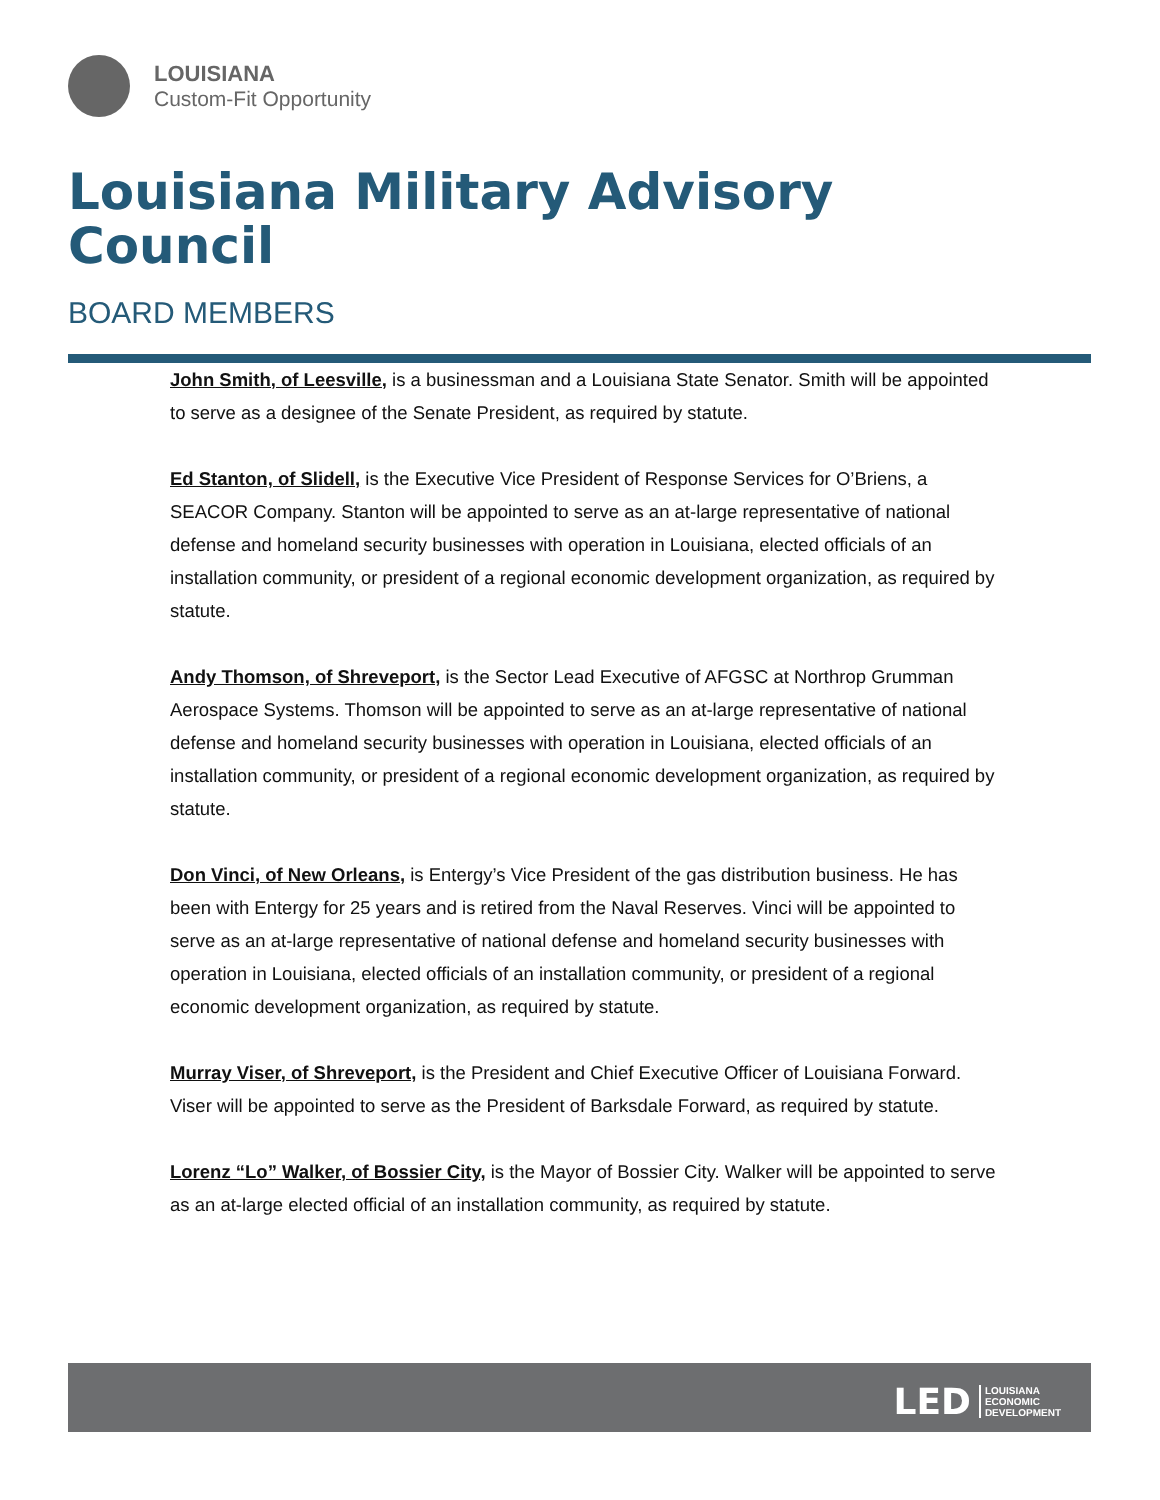LOUISIANA
Custom-Fit Opportunity
Louisiana Military Advisory Council
BOARD MEMBERS
John Smith, of Leesville, is a businessman and a Louisiana State Senator. Smith will be appointed to serve as a designee of the Senate President, as required by statute.
Ed Stanton, of Slidell, is the Executive Vice President of Response Services for O’Briens, a SEACOR Company. Stanton will be appointed to serve as an at-large representative of national defense and homeland security businesses with operation in Louisiana, elected officials of an installation community, or president of a regional economic development organization, as required by statute.
Andy Thomson, of Shreveport, is the Sector Lead Executive of AFGSC at Northrop Grumman Aerospace Systems. Thomson will be appointed to serve as an at-large representative of national defense and homeland security businesses with operation in Louisiana, elected officials of an installation community, or president of a regional economic development organization, as required by statute.
Don Vinci, of New Orleans, is Entergy’s Vice President of the gas distribution business. He has been with Entergy for 25 years and is retired from the Naval Reserves. Vinci will be appointed to serve as an at-large representative of national defense and homeland security businesses with operation in Louisiana, elected officials of an installation community, or president of a regional economic development organization, as required by statute.
Murray Viser, of Shreveport, is the President and Chief Executive Officer of Louisiana Forward. Viser will be appointed to serve as the President of Barksdale Forward, as required by statute.
Lorenz “Lo” Walker, of Bossier City, is the Mayor of Bossier City. Walker will be appointed to serve as an at-large elected official of an installation community, as required by statute.
LED LOUISIANA
ECONOMIC
DEVELOPMENT